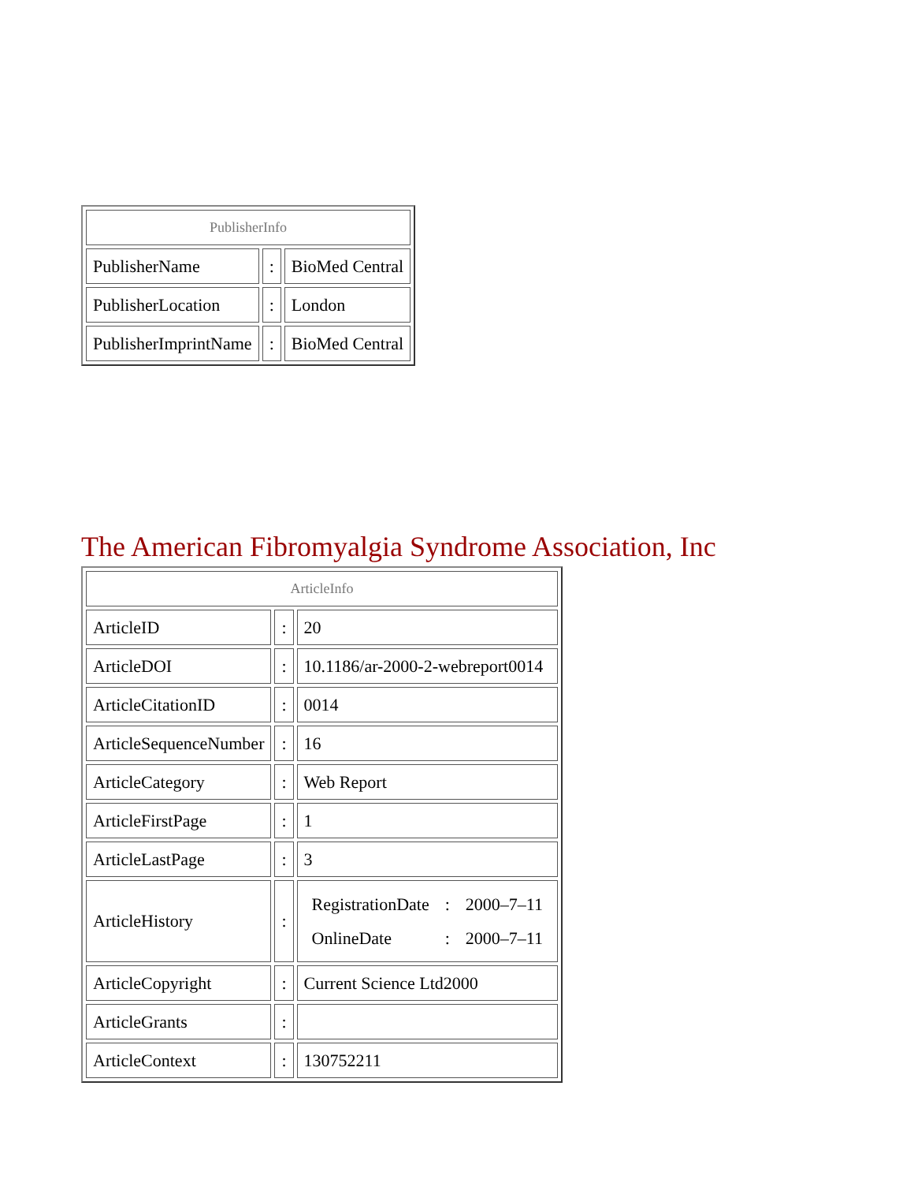| PublisherInfo | | |
| --- | --- | --- |
| PublisherName | : | BioMed Central |
| PublisherLocation | : | London |
| PublisherImprintName | : | BioMed Central |
The American Fibromyalgia Syndrome Association, Inc
| ArticleInfo | | |
| --- | --- | --- |
| ArticleID | : | 20 |
| ArticleDOI | : | 10.1186/ar-2000-2-webreport0014 |
| ArticleCitationID | : | 0014 |
| ArticleSequenceNumber | : | 16 |
| ArticleCategory | : | Web Report |
| ArticleFirstPage | : | 1 |
| ArticleLastPage | : | 3 |
| ArticleHistory | : | / RegistrationDate / : / 2000–7–11 / / OnlineDate / : / 2000–7–11 / |
| ArticleCopyright | : | Current Science Ltd2000 |
| ArticleGrants | : | |
| ArticleContext | : | 130752211 |